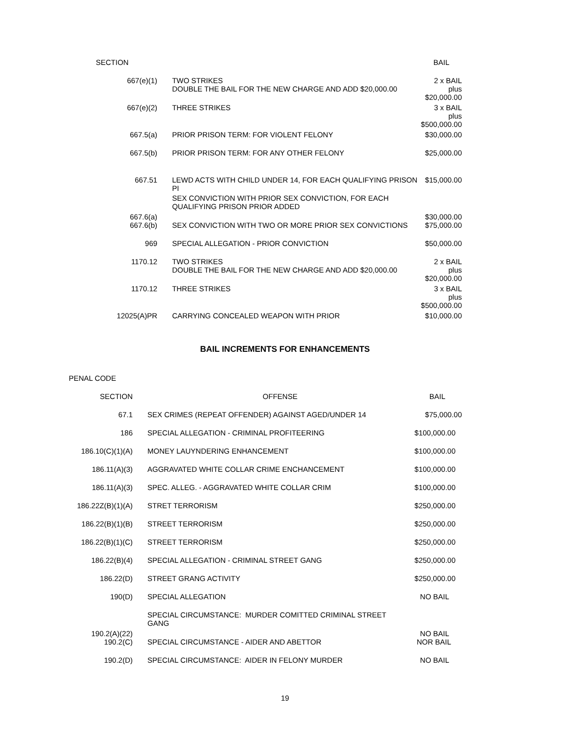| SECTION | | BAIL |
| --- | --- | --- |
| 667(e)(1) | TWO STRIKES DOUBLE THE BAIL FOR THE NEW CHARGE AND ADD $20,000.00 | 2 x BAIL plus $20,000.00 |
| 667(e)(2) | THREE STRIKES | 3 x BAIL plus $500,000.00 |
| 667.5(a) | PRIOR PRISON TERM: FOR VIOLENT FELONY | $30,000.00 |
| 667.5(b) | PRIOR PRISON TERM: FOR ANY OTHER FELONY | $25,000.00 |
| 667.51 | LEWD ACTS WITH CHILD UNDER 14, FOR EACH QUALIFYING PRISON PI | $15,000.00 |
| 667.6(a) | SEX CONVICTION WITH PRIOR SEX CONVICTION, FOR EACH QUALIFYING PRISON PRIOR ADDED | $30,000.00 |
| 667.6(b) | SEX CONVICTION WITH TWO OR MORE PRIOR SEX CONVICTIONS | $75,000.00 |
| 969 | SPECIAL ALLEGATION - PRIOR CONVICTION | $50,000.00 |
| 1170.12 | TWO STRIKES DOUBLE THE BAIL FOR THE NEW CHARGE AND ADD $20,000.00 | 2 x BAIL plus $20,000.00 |
| 1170.12 | THREE STRIKES | 3 x BAIL plus $500,000.00 |
| 12025(A)PR | CARRYING CONCEALED WEAPON WITH PRIOR | $10,000.00 |
BAIL INCREMENTS FOR ENHANCEMENTS
PENAL CODE
| SECTION | OFFENSE | BAIL |
| --- | --- | --- |
| 67.1 | SEX CRIMES (REPEAT OFFENDER) AGAINST AGED/UNDER 14 | $75,000.00 |
| 186 | SPECIAL ALLEGATION - CRIMINAL PROFITEERING | $100,000.00 |
| 186.10(C)(1)(A) | MONEY LAUYNDERING ENHANCEMENT | $100,000.00 |
| 186.11(A)(3) | AGGRAVATED WHITE COLLAR CRIME ENCHANCEMENT | $100,000.00 |
| 186.11(A)(3) | SPEC. ALLEG. - AGGRAVATED WHITE COLLAR CRIM | $100,000.00 |
| 186.22Z(B)(1)(A) | STRET TERRORISM | $250,000.00 |
| 186.22(B)(1)(B) | STREET TERRORISM | $250,000.00 |
| 186.22(B)(1)(C) | STREET TERRORISM | $250,000.00 |
| 186.22(B)(4) | SPECIAL ALLEGATION - CRIMINAL STREET GANG | $250,000.00 |
| 186.22(D) | STREET GRANG ACTIVITY | $250,000.00 |
| 190(D) | SPECIAL ALLEGATION | NO BAIL |
| 190.2(A)(22) | SPECIAL CIRCUMSTANCE: MURDER COMITTED CRIMINAL STREET GANG | NO BAIL |
| 190.2(C) | SPECIAL CIRCUMSTANCE - AIDER AND ABETTOR | NOR BAIL |
| 190.2(D) | SPECIAL CIRCUMSTANCE: AIDER IN FELONY MURDER | NO BAIL |
19